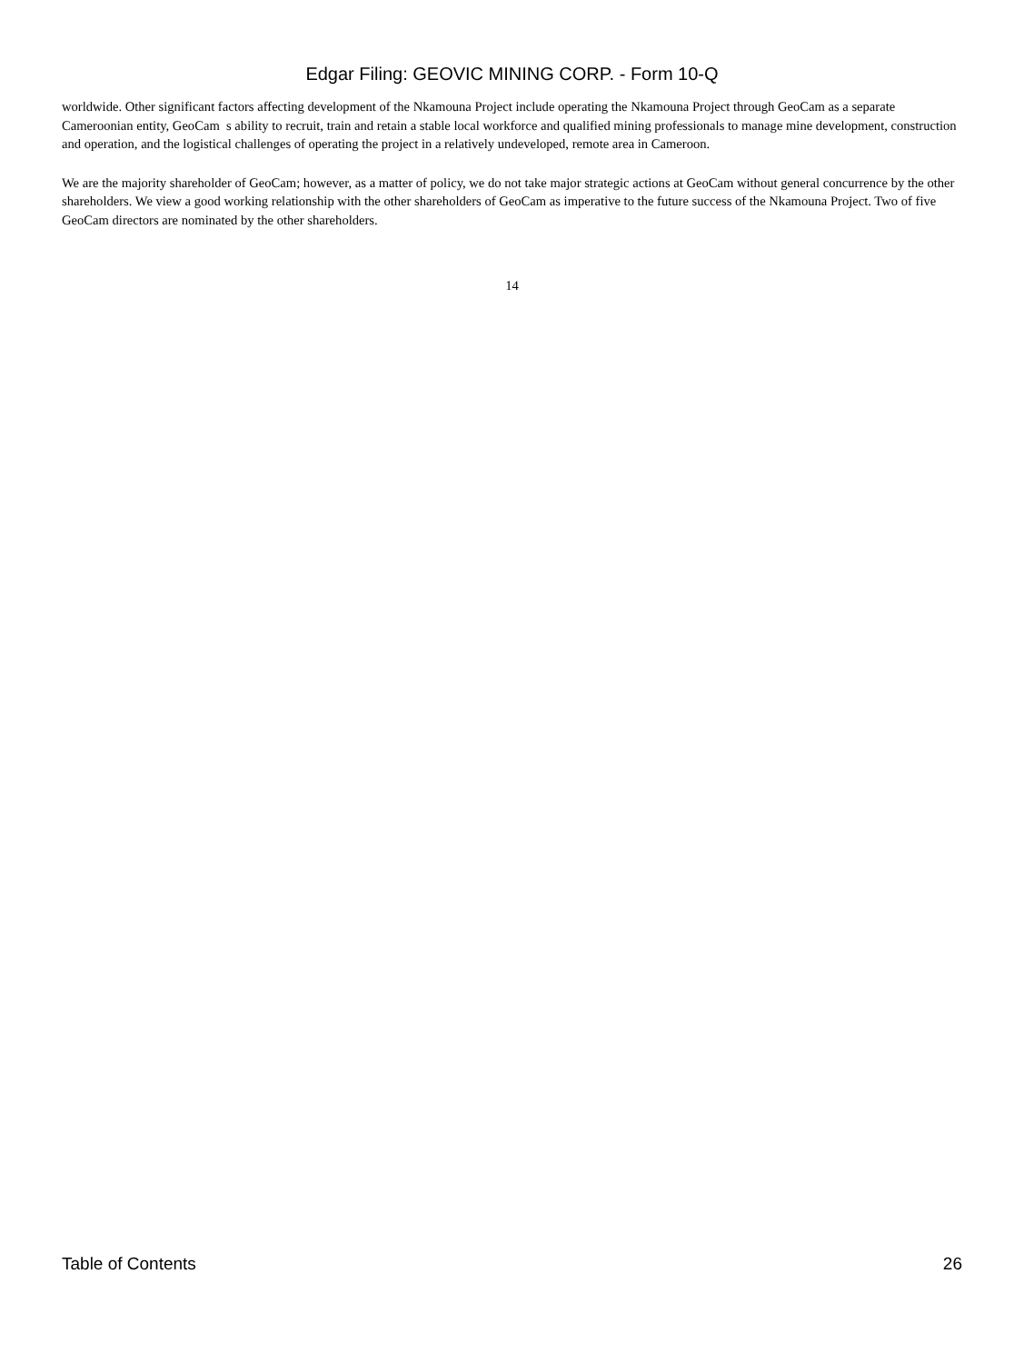Edgar Filing: GEOVIC MINING CORP. - Form 10-Q
worldwide. Other significant factors affecting development of the Nkamouna Project include operating the Nkamouna Project through GeoCam as a separate Cameroonian entity, GeoCam s ability to recruit, train and retain a stable local workforce and qualified mining professionals to manage mine development, construction and operation, and the logistical challenges of operating the project in a relatively undeveloped, remote area in Cameroon.
We are the majority shareholder of GeoCam; however, as a matter of policy, we do not take major strategic actions at GeoCam without general concurrence by the other shareholders. We view a good working relationship with the other shareholders of GeoCam as imperative to the future success of the Nkamouna Project. Two of five GeoCam directors are nominated by the other shareholders.
14
Table of Contents 26